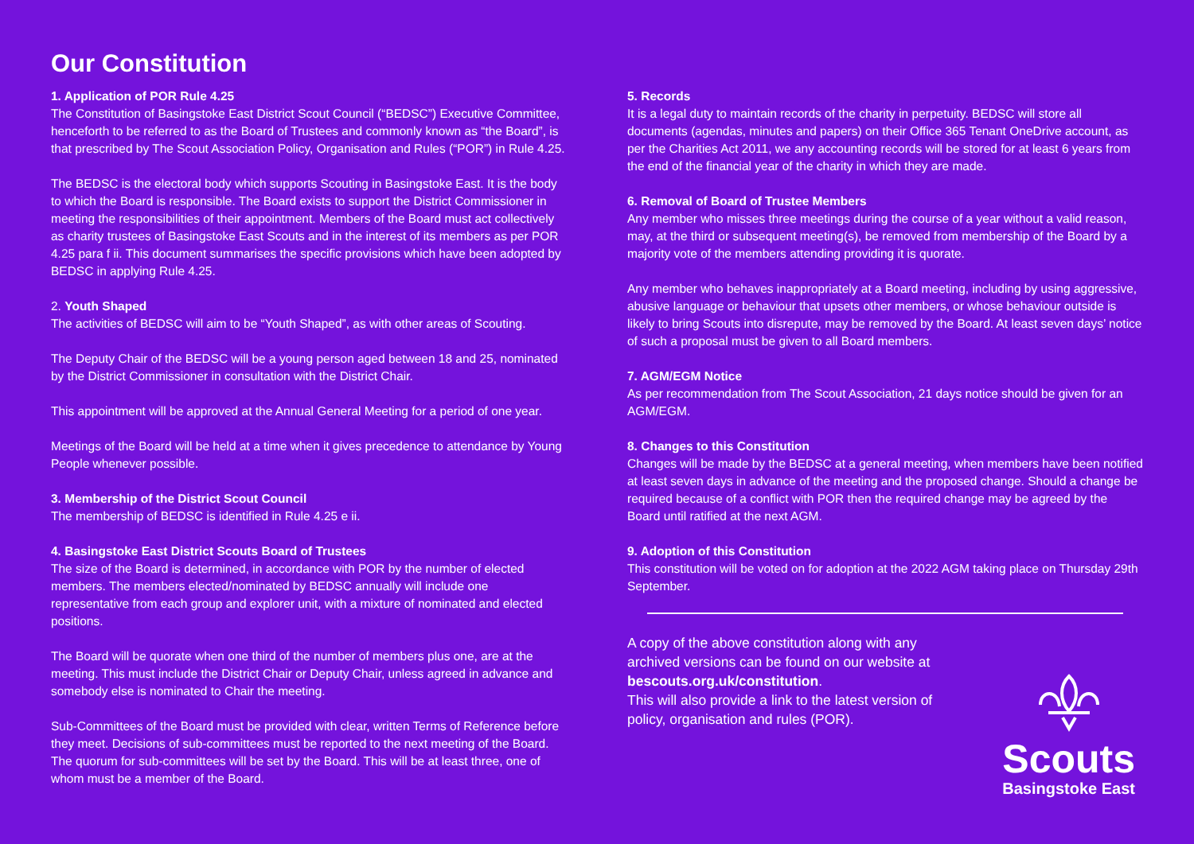Our Constitution
1. Application of POR Rule 4.25
The Constitution of Basingstoke East District Scout Council (“BEDSC”) Executive Committee, henceforth to be referred to as the Board of Trustees and commonly known as “the Board”, is that prescribed by The Scout Association Policy, Organisation and Rules (“POR”) in Rule 4.25.
The BEDSC is the electoral body which supports Scouting in Basingstoke East. It is the body to which the Board is responsible. The Board exists to support the District Commissioner in meeting the responsibilities of their appointment. Members of the Board must act collectively as charity trustees of Basingstoke East Scouts and in the interest of its members as per POR 4.25 para f ii. This document summarises the specific provisions which have been adopted by BEDSC in applying Rule 4.25.
2. Youth Shaped
The activities of BEDSC will aim to be “Youth Shaped”, as with other areas of Scouting.
The Deputy Chair of the BEDSC will be a young person aged between 18 and 25, nominated by the District Commissioner in consultation with the District Chair.
This appointment will be approved at the Annual General Meeting for a period of one year.
Meetings of the Board will be held at a time when it gives precedence to attendance by Young People whenever possible.
3. Membership of the District Scout Council
The membership of BEDSC is identified in Rule 4.25 e ii.
4. Basingstoke East District Scouts Board of Trustees
The size of the Board is determined, in accordance with POR by the number of elected members. The members elected/nominated by BEDSC annually will include one representative from each group and explorer unit, with a mixture of nominated and elected positions.
The Board will be quorate when one third of the number of members plus one, are at the meeting. This must include the District Chair or Deputy Chair, unless agreed in advance and somebody else is nominated to Chair the meeting.
Sub-Committees of the Board must be provided with clear, written Terms of Reference before they meet. Decisions of sub-committees must be reported to the next meeting of the Board. The quorum for sub-committees will be set by the Board. This will be at least three, one of whom must be a member of the Board.
5. Records
It is a legal duty to maintain records of the charity in perpetuity. BEDSC will store all documents (agendas, minutes and papers) on their Office 365 Tenant OneDrive account, as per the Charities Act 2011, we any accounting records will be stored for at least 6 years from the end of the financial year of the charity in which they are made.
6. Removal of Board of Trustee Members
Any member who misses three meetings during the course of a year without a valid reason, may, at the third or subsequent meeting(s), be removed from membership of the Board by a majority vote of the members attending providing it is quorate.
Any member who behaves inappropriately at a Board meeting, including by using aggressive, abusive language or behaviour that upsets other members, or whose behaviour outside is likely to bring Scouts into disrepute, may be removed by the Board. At least seven days’ notice of such a proposal must be given to all Board members.
7. AGM/EGM Notice
As per recommendation from The Scout Association, 21 days notice should be given for an AGM/EGM.
8. Changes to this Constitution
Changes will be made by the BEDSC at a general meeting, when members have been notified at least seven days in advance of the meeting and the proposed change. Should a change be required because of a conflict with POR then the required change may be agreed by the Board until ratified at the next AGM.
9. Adoption of this Constitution
This constitution will be voted on for adoption at the 2022 AGM taking place on Thursday 29th September.
A copy of the above constitution along with any archived versions can be found on our website at bescouts.org.uk/constitution.
This will also provide a link to the latest version of policy, organisation and rules (POR).
Scouts
Basingstoke East